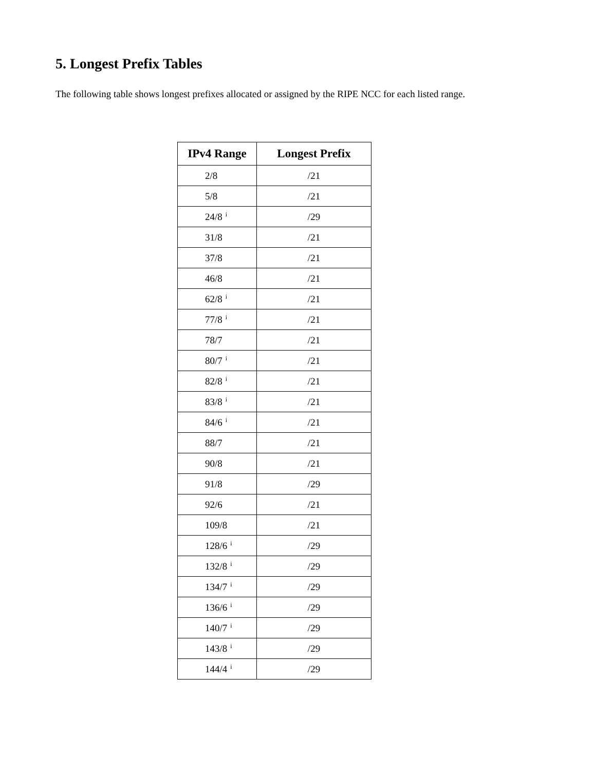5. Longest Prefix Tables
The following table shows longest prefixes allocated or assigned by the RIPE NCC for each listed range.
| IPv4 Range | Longest Prefix |
| --- | --- |
| 2/8 | /21 |
| 5/8 | /21 |
| 24/8<sup>i</sup> | /29 |
| 31/8 | /21 |
| 37/8 | /21 |
| 46/8 | /21 |
| 62/8<sup>i</sup> | /21 |
| 77/8<sup>i</sup> | /21 |
| 78/7 | /21 |
| 80/7<sup>i</sup> | /21 |
| 82/8<sup>i</sup> | /21 |
| 83/8<sup>i</sup> | /21 |
| 84/6<sup>i</sup> | /21 |
| 88/7 | /21 |
| 90/8 | /21 |
| 91/8 | /29 |
| 92/6 | /21 |
| 109/8 | /21 |
| 128/6<sup>i</sup> | /29 |
| 132/8<sup>i</sup> | /29 |
| 134/7<sup>i</sup> | /29 |
| 136/6<sup>i</sup> | /29 |
| 140/7<sup>i</sup> | /29 |
| 143/8<sup>i</sup> | /29 |
| 144/4<sup>i</sup> | /29 |